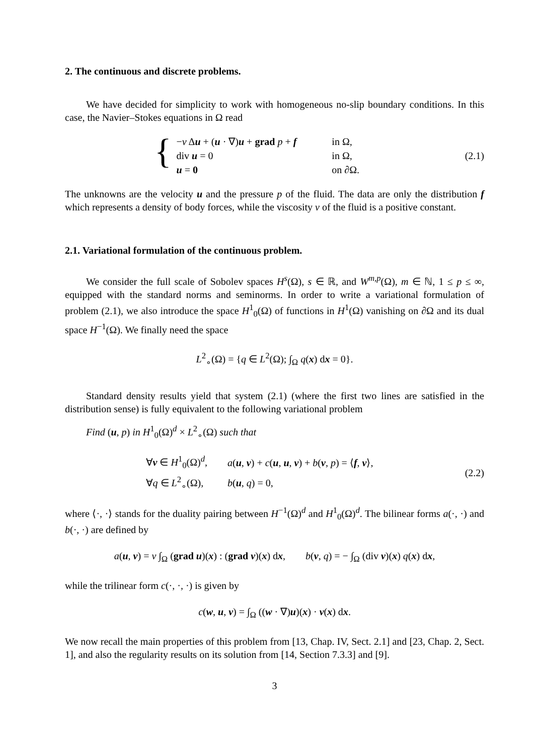2. The continuous and discrete problems.
We have decided for simplicity to work with homogeneous no-slip boundary conditions. In this case, the Navier–Stokes equations in Ω read
{
| − ν Δ u + ( u · ∇) u + grad p + f | in Ω, |
| div u = 0 | in Ω, |
| u = 0 | on ∂Ω. |
(2.1)
The unknowns are the velocity u and the pressure p of the fluid. The data are only the distribution f which represents a density of body forces, while the viscosity ν of the fluid is a positive constant.
2.1. Variational formulation of the continuous problem.
We consider the full scale of Sobolev spaces H<sup>s</sup>(Ω), s ∈ ℝ, and W<sup>m,p</sup>(Ω), m ∈ ℕ, 1 ≤ p ≤ ∞, equipped with the standard norms and seminorms. In order to write a variational formulation of problem (2.1), we also introduce the space H<sup>1</sup><sub>0</sub>(Ω) of functions in H<sup>1</sup>(Ω) vanishing on ∂Ω and its dual space H<sup>−1</sup>(Ω). We finally need the space
L<sup>2</sup><sub>∘</sub>(Ω) = {q ∈ L<sup>2</sup>(Ω); ∫<sub>Ω</sub> q(x) dx = 0}.
Standard density results yield that system (2.1) (where the first two lines are satisfied in the distribution sense) is fully equivalent to the following variational problem
Find (u, p) in H<sup>1</sup><sub>0</sub>(Ω)<sup>d</sup> × L<sup>2</sup><sub>∘</sub>(Ω) such that
| ∀ v ∈ H<sup>1</sup><sub>0</sub>(Ω)<sup>d</sup>, | a ( u , v ) + c ( u , u , v ) + b ( v , p ) = ⟨ f , v ⟩, |
| ∀ q ∈ L<sup>2</sup><sub>∘</sub>(Ω), | b ( u , q ) = 0, |
(2.2)
where ⟨·, ·⟩ stands for the duality pairing between H<sup>−1</sup>(Ω)<sup>d</sup> and H<sup>1</sup><sub>0</sub>(Ω)<sup>d</sup>. The bilinear forms a(·, ·) and b(·, ·) are defined by
a(u, v) = ν ∫<sub>Ω</sub> (grad u)(x) : (grad v)(x) dx, b(v, q) = − ∫<sub>Ω</sub> (div v)(x) q(x) dx,
while the trilinear form c(·, ·, ·) is given by
c(w, u, v) = ∫<sub>Ω</sub> ((w · ∇)u)(x) · v(x) dx.
We now recall the main properties of this problem from [13, Chap. IV, Sect. 2.1] and [23, Chap. 2, Sect. 1], and also the regularity results on its solution from [14, Section 7.3.3] and [9].
3